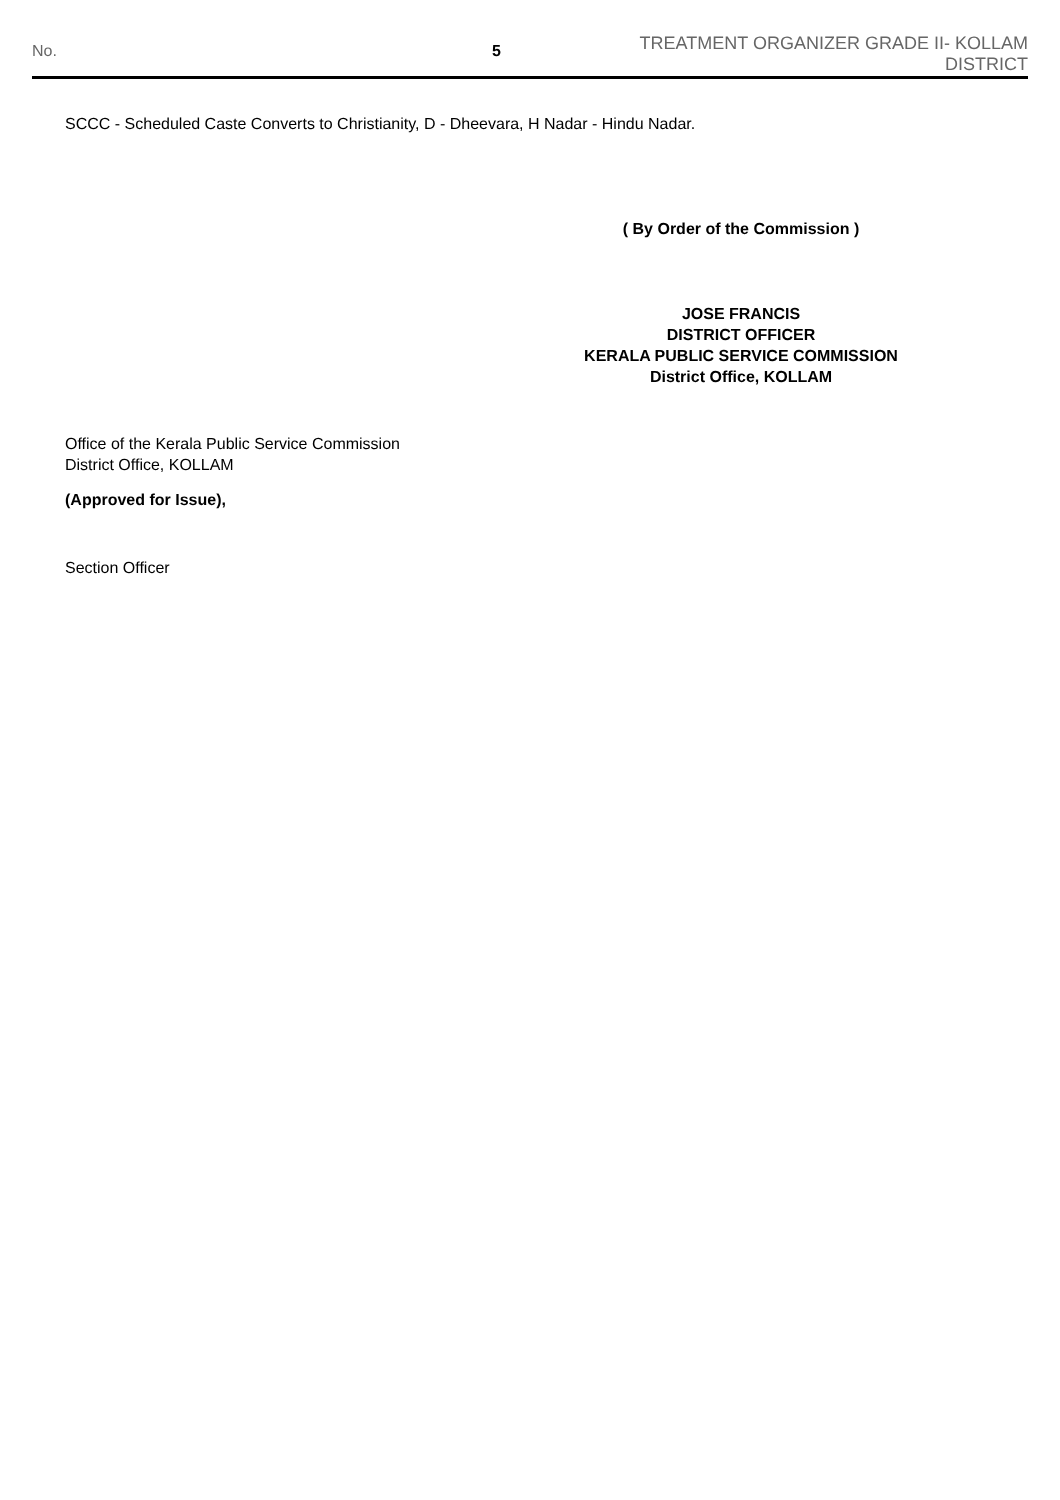No. 5
TREATMENT ORGANIZER GRADE II- KOLLAM DISTRICT
SCCC - Scheduled Caste Converts to Christianity, D - Dheevara, H Nadar - Hindu Nadar.
( By Order of the Commission )
JOSE FRANCIS
DISTRICT OFFICER
KERALA PUBLIC SERVICE COMMISSION
District Office, KOLLAM
Office of the Kerala Public Service Commission
District Office, KOLLAM
(Approved for Issue),
Section Officer